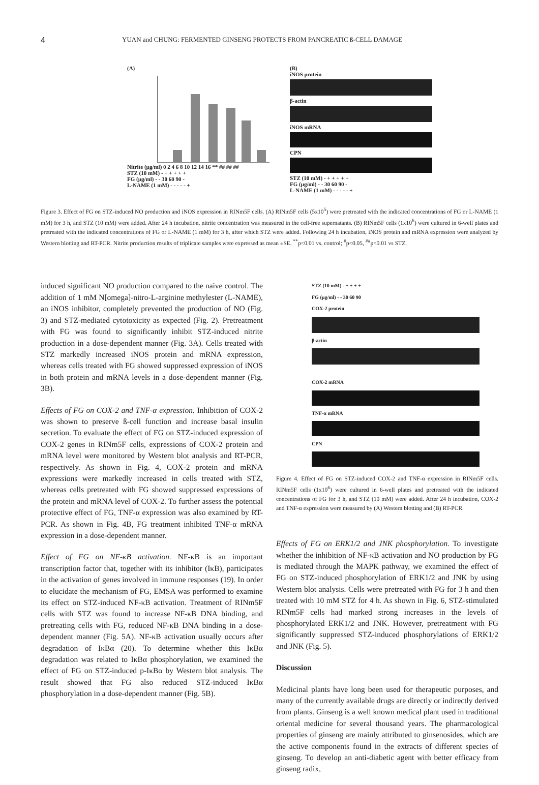4
YUAN and CHUNG: FERMENTED GINSENG PROTECTS FROM PANCREATIC ß-CELL DAMAGE
(A)
Nitrite (µg/ml) 0 2 4 6 8 10 12 14 16 ** ## ## ##
STZ (10 mM) - + + + + +
FG (µg/ml) - - 30 60 90 -
L-NAME (1 mM) - - - - - +
(B)
iNOS protein
β-actin
iNOS mRNA
CPN
STZ (10 mM) - + + + + +
FG (µg/ml) - - 30 60 90 -
L-NAME (1 mM) - - - - - +
Figure 3. Effect of FG on STZ-induced NO production and iNOS expression in RINm5F cells. (A) RINm5F cells (5x10<sup>5</sup>) were pretreated with the indicated concentrations of FG or L-NAME (1 mM) for 3 h, and STZ (10 mM) were added. After 24 h incubation, nitrite concentration was measured in the cell-free supernatants. (B) RINm5F cells (1x10<sup>6</sup>) were cultured in 6-well plates and pretreated with the indicated concentrations of FG or L-NAME (1 mM) for 3 h, after which STZ were added. Following 24 h incubation, iNOS protein and mRNA expression were analyzed by Western blotting and RT-PCR. Nitrite production results of triplicate samples were expressed as mean ±SE. <sup>**</sup>p<0.01 vs. control; <sup>#</sup>p<0.05, <sup>##</sup>p<0.01 vs STZ.
induced significant NO production compared to the naive control. The addition of 1 mM N[omega]-nitro-L-arginine methylester (L-NAME), an iNOS inhibitor, completely prevented the production of NO (Fig. 3) and STZ-mediated cytotoxicity as expected (Fig. 2). Pretreatment with FG was found to significantly inhibit STZ-induced nitrite production in a dose-dependent manner (Fig. 3A). Cells treated with STZ markedly increased iNOS protein and mRNA expression, whereas cells treated with FG showed suppressed expression of iNOS in both protein and mRNA levels in a dose-dependent manner (Fig. 3B).
Effects of FG on COX-2 and TNF-α expression. Inhibition of COX-2 was shown to preserve ß-cell function and increase basal insulin secretion. To evaluate the effect of FG on STZ-induced expression of COX-2 genes in RINm5F cells, expressions of COX-2 protein and mRNA level were monitored by Western blot analysis and RT-PCR, respectively. As shown in Fig. 4, COX-2 protein and mRNA expressions were markedly increased in cells treated with STZ, whereas cells pretreated with FG showed suppressed expressions of the protein and mRNA level of COX-2. To further assess the potential protective effect of FG, TNF-α expression was also examined by RT-PCR. As shown in Fig. 4B, FG treatment inhibited TNF-α mRNA expression in a dose-dependent manner.
Effect of FG on NF-κB activation. NF-κB is an important transcription factor that, together with its inhibitor (IκB), participates in the activation of genes involved in immune responses (19). In order to elucidate the mechanism of FG, EMSA was performed to examine its effect on STZ-induced NF-κB activation. Treatment of RINm5F cells with STZ was found to increase NF-κB DNA binding, and pretreating cells with FG, reduced NF-κB DNA binding in a dose-dependent manner (Fig. 5A). NF-κB activation usually occurs after degradation of IκBα (20). To determine whether this IκBα degradation was related to IκBα phosphorylation, we examined the effect of FG on STZ-induced p-IκBα by Western blot analysis. The result showed that FG also reduced STZ-induced IκBα phosphorylation in a dose-dependent manner (Fig. 5B).
STZ (10 mM) - + + + +
FG (µg/ml) - - 30 60 90
COX-2 protein
β-actin
COX-2 mRNA
TNF-α mRNA
CPN
Figure 4. Effect of FG on STZ-induced COX-2 and TNF-α expression in RINm5F cells. RINm5F cells (1x10<sup>6</sup>) were cultured in 6-well plates and pretreated with the indicated concentrations of FG for 3 h, and STZ (10 mM) were added. After 24 h incubation, COX-2 and TNF-α expression were measured by (A) Western blotting and (B) RT-PCR.
Effects of FG on ERK1/2 and JNK phosphorylation. To investigate whether the inhibition of NF-κB activation and NO production by FG is mediated through the MAPK pathway, we examined the effect of FG on STZ-induced phosphorylation of ERK1/2 and JNK by using Western blot analysis. Cells were pretreated with FG for 3 h and then treated with 10 mM STZ for 4 h. As shown in Fig. 6, STZ-stimulated RINm5F cells had marked strong increases in the levels of phosphorylated ERK1/2 and JNK. However, pretreatment with FG significantly suppressed STZ-induced phosphorylations of ERK1/2 and JNK (Fig. 5).
Discussion
Medicinal plants have long been used for therapeutic purposes, and many of the currently available drugs are directly or indirectly derived from plants. Ginseng is a well known medical plant used in traditional oriental medicine for several thousand years. The pharmacological properties of ginseng are mainly attributed to ginsenosides, which are the active components found in the extracts of different species of ginseng. To develop an anti-diabetic agent with better efficacy from ginseng radix,